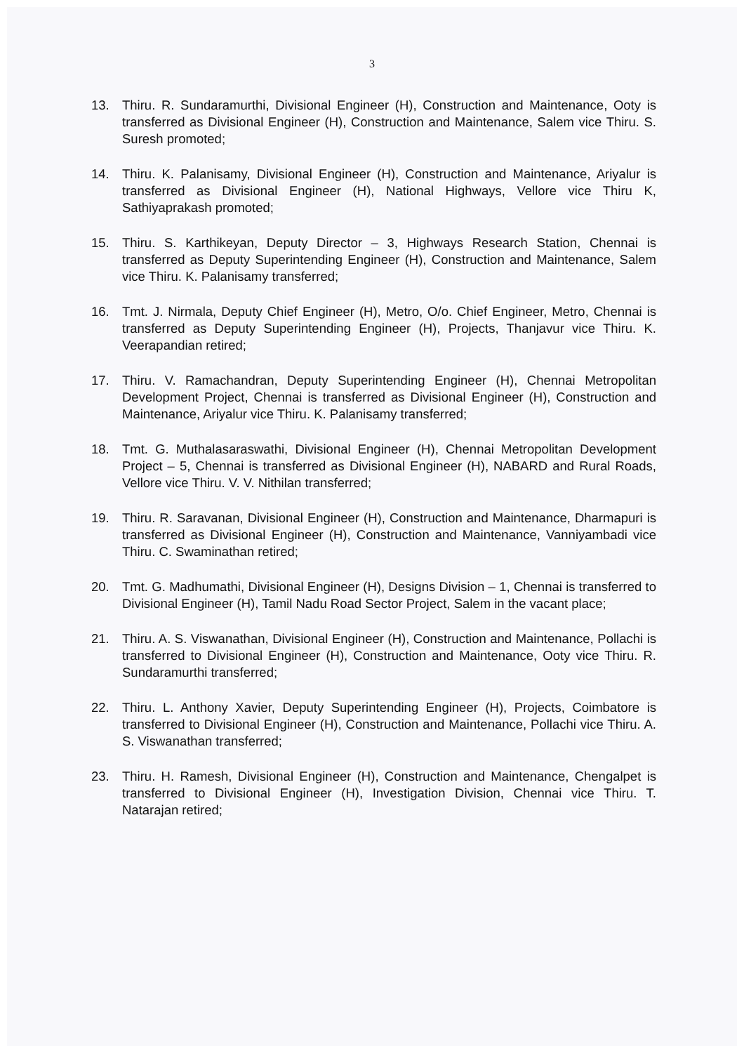3
13. Thiru. R. Sundaramurthi, Divisional Engineer (H), Construction and Maintenance, Ooty is transferred as Divisional Engineer (H), Construction and Maintenance, Salem vice Thiru. S. Suresh promoted;
14. Thiru. K. Palanisamy, Divisional Engineer (H), Construction and Maintenance, Ariyalur is transferred as Divisional Engineer (H), National Highways, Vellore vice Thiru K, Sathiyaprakash promoted;
15. Thiru. S. Karthikeyan, Deputy Director – 3, Highways Research Station, Chennai is transferred as Deputy Superintending Engineer (H), Construction and Maintenance, Salem vice Thiru. K. Palanisamy transferred;
16. Tmt. J. Nirmala, Deputy Chief Engineer (H), Metro, O/o. Chief Engineer, Metro, Chennai is transferred as Deputy Superintending Engineer (H), Projects, Thanjavur vice Thiru. K. Veerapandian retired;
17. Thiru. V. Ramachandran, Deputy Superintending Engineer (H), Chennai Metropolitan Development Project, Chennai is transferred as Divisional Engineer (H), Construction and Maintenance, Ariyalur vice Thiru. K. Palanisamy transferred;
18. Tmt. G. Muthalasaraswathi, Divisional Engineer (H), Chennai Metropolitan Development Project – 5, Chennai is transferred as Divisional Engineer (H), NABARD and Rural Roads, Vellore vice Thiru. V. V. Nithilan transferred;
19. Thiru. R. Saravanan, Divisional Engineer (H), Construction and Maintenance, Dharmapuri is transferred as Divisional Engineer (H), Construction and Maintenance, Vanniyambadi vice Thiru. C. Swaminathan retired;
20. Tmt. G. Madhumathi, Divisional Engineer (H), Designs Division – 1, Chennai is transferred to Divisional Engineer (H), Tamil Nadu Road Sector Project, Salem in the vacant place;
21. Thiru. A. S. Viswanathan, Divisional Engineer (H), Construction and Maintenance, Pollachi is transferred to Divisional Engineer (H), Construction and Maintenance, Ooty vice Thiru. R. Sundaramurthi transferred;
22. Thiru. L. Anthony Xavier, Deputy Superintending Engineer (H), Projects, Coimbatore is transferred to Divisional Engineer (H), Construction and Maintenance, Pollachi vice Thiru. A. S. Viswanathan transferred;
23. Thiru. H. Ramesh, Divisional Engineer (H), Construction and Maintenance, Chengalpet is transferred to Divisional Engineer (H), Investigation Division, Chennai vice Thiru. T. Natarajan retired;